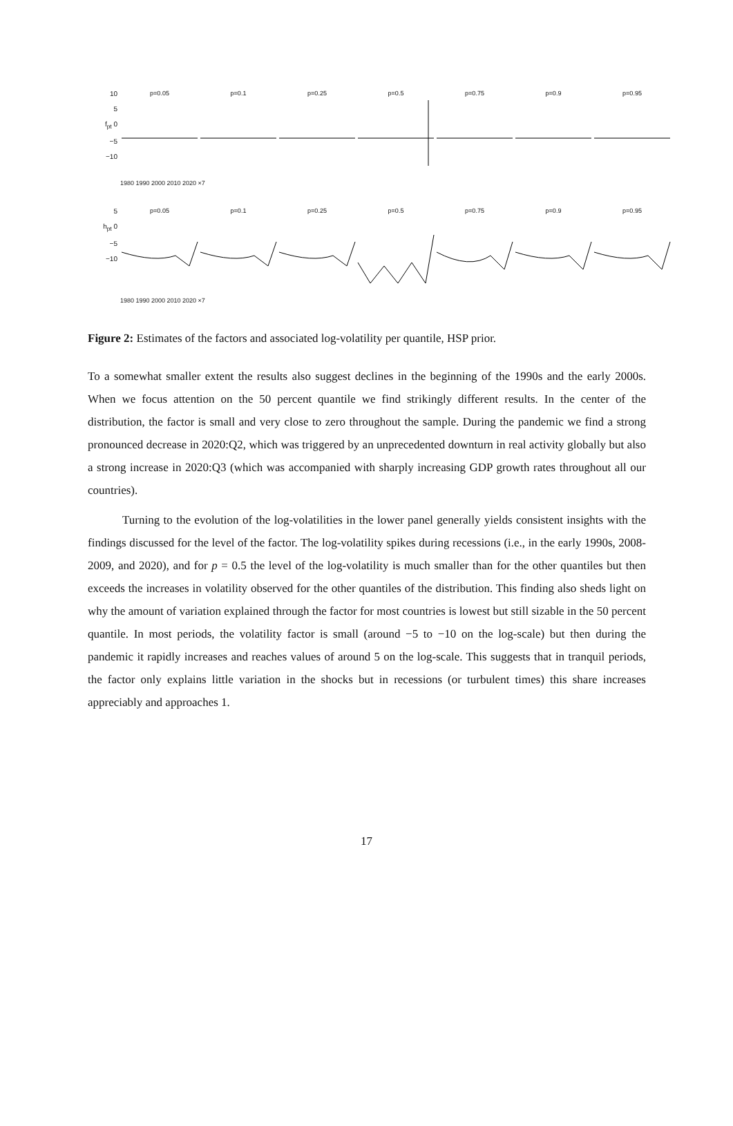10
5
f<sub>pt</sub> 0
−5
−10
p=0.05 p=0.1 p=0.25 p=0.5 p=0.75 p=0.9 p=0.95
1980 1990 2000 2010 2020 ×7
5
h<sub>pt</sub> 0
−5
−10
p=0.05 p=0.1 p=0.25 p=0.5 p=0.75 p=0.9 p=0.95
1980 1990 2000 2010 2020 ×7
Figure 2: Estimates of the factors and associated log-volatility per quantile, HSP prior.
To a somewhat smaller extent the results also suggest declines in the beginning of the 1990s and the early 2000s. When we focus attention on the 50 percent quantile we find strikingly different results. In the center of the distribution, the factor is small and very close to zero throughout the sample. During the pandemic we find a strong pronounced decrease in 2020:Q2, which was triggered by an unprecedented downturn in real activity globally but also a strong increase in 2020:Q3 (which was accompanied with sharply increasing GDP growth rates throughout all our countries).
Turning to the evolution of the log-volatilities in the lower panel generally yields consistent insights with the findings discussed for the level of the factor. The log-volatility spikes during recessions (i.e., in the early 1990s, 2008-2009, and 2020), and for p = 0.5 the level of the log-volatility is much smaller than for the other quantiles but then exceeds the increases in volatility observed for the other quantiles of the distribution. This finding also sheds light on why the amount of variation explained through the factor for most countries is lowest but still sizable in the 50 percent quantile. In most periods, the volatility factor is small (around −5 to −10 on the log-scale) but then during the pandemic it rapidly increases and reaches values of around 5 on the log-scale. This suggests that in tranquil periods, the factor only explains little variation in the shocks but in recessions (or turbulent times) this share increases appreciably and approaches 1.
17